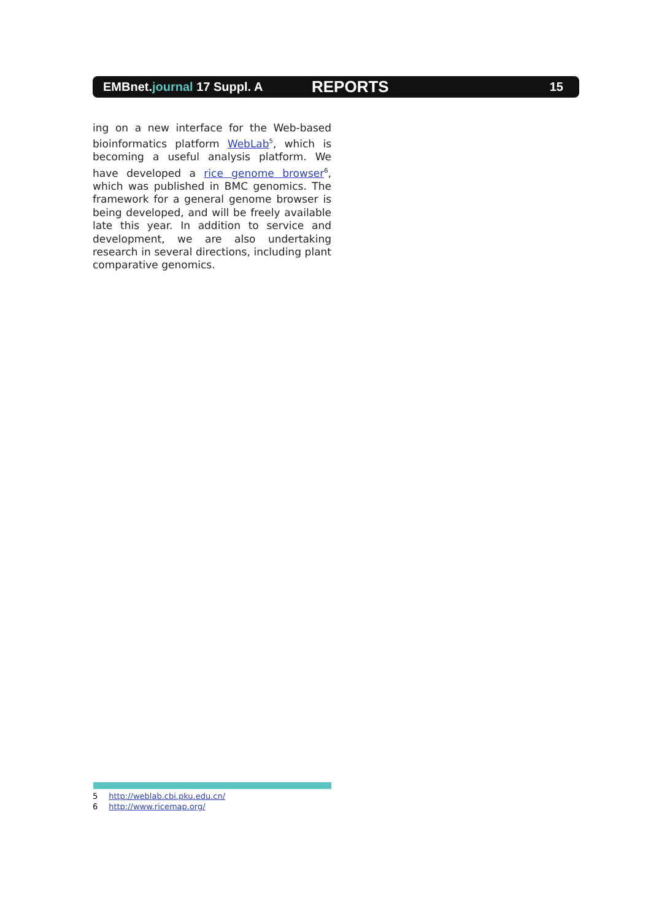EMBnet.journal 17 Suppl. A
REPORTS
15
ing on a new interface for the Web-based bioinformatics platform WebLab<sup>5</sup>, which is becoming a useful analysis platform. We have developed a rice genome browser<sup>6</sup>, which was published in BMC genomics. The framework for a general genome browser is being developed, and will be freely available late this year. In addition to service and development, we are also undertaking research in several directions, including plant comparative genomics.
5 http://weblab.cbi.pku.edu.cn/
6 http://www.ricemap.org/